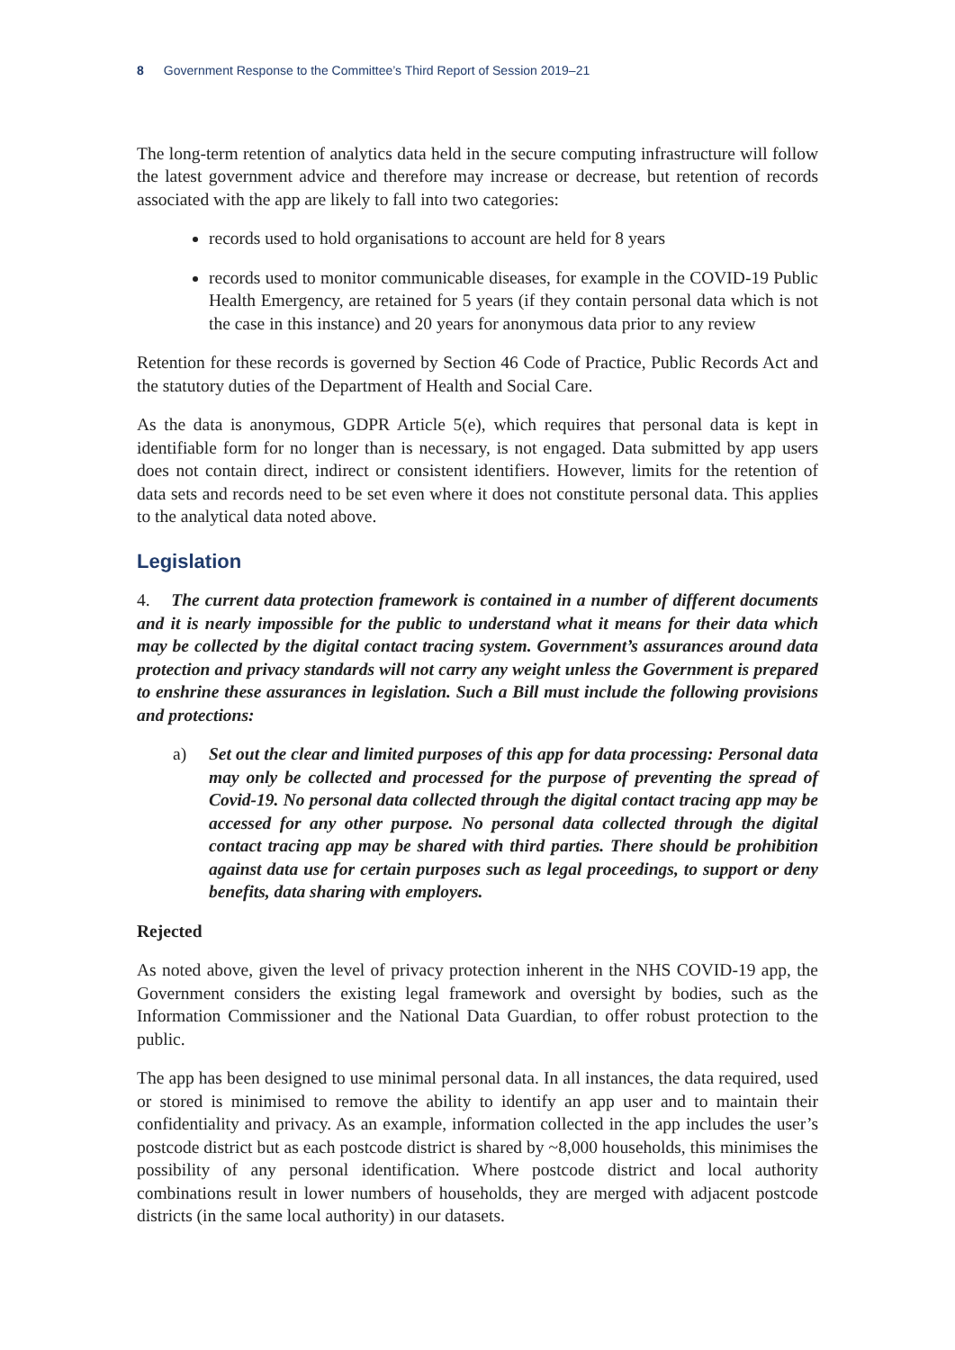8 Government Response to the Committee’s Third Report of Session 2019–21
The long-term retention of analytics data held in the secure computing infrastructure will follow the latest government advice and therefore may increase or decrease, but retention of records associated with the app are likely to fall into two categories:
records used to hold organisations to account are held for 8 years
records used to monitor communicable diseases, for example in the COVID-19 Public Health Emergency, are retained for 5 years (if they contain personal data which is not the case in this instance) and 20 years for anonymous data prior to any review
Retention for these records is governed by Section 46 Code of Practice, Public Records Act and the statutory duties of the Department of Health and Social Care.
As the data is anonymous, GDPR Article 5(e), which requires that personal data is kept in identifiable form for no longer than is necessary, is not engaged. Data submitted by app users does not contain direct, indirect or consistent identifiers. However, limits for the retention of data sets and records need to be set even where it does not constitute personal data. This applies to the analytical data noted above.
Legislation
4. The current data protection framework is contained in a number of different documents and it is nearly impossible for the public to understand what it means for their data which may be collected by the digital contact tracing system. Government’s assurances around data protection and privacy standards will not carry any weight unless the Government is prepared to enshrine these assurances in legislation. Such a Bill must include the following provisions and protections:
a) Set out the clear and limited purposes of this app for data processing: Personal data may only be collected and processed for the purpose of preventing the spread of Covid-19. No personal data collected through the digital contact tracing app may be accessed for any other purpose. No personal data collected through the digital contact tracing app may be shared with third parties. There should be prohibition against data use for certain purposes such as legal proceedings, to support or deny benefits, data sharing with employers.
Rejected
As noted above, given the level of privacy protection inherent in the NHS COVID-19 app, the Government considers the existing legal framework and oversight by bodies, such as the Information Commissioner and the National Data Guardian, to offer robust protection to the public.
The app has been designed to use minimal personal data. In all instances, the data required, used or stored is minimised to remove the ability to identify an app user and to maintain their confidentiality and privacy. As an example, information collected in the app includes the user’s postcode district but as each postcode district is shared by ~8,000 households, this minimises the possibility of any personal identification. Where postcode district and local authority combinations result in lower numbers of households, they are merged with adjacent postcode districts (in the same local authority) in our datasets.